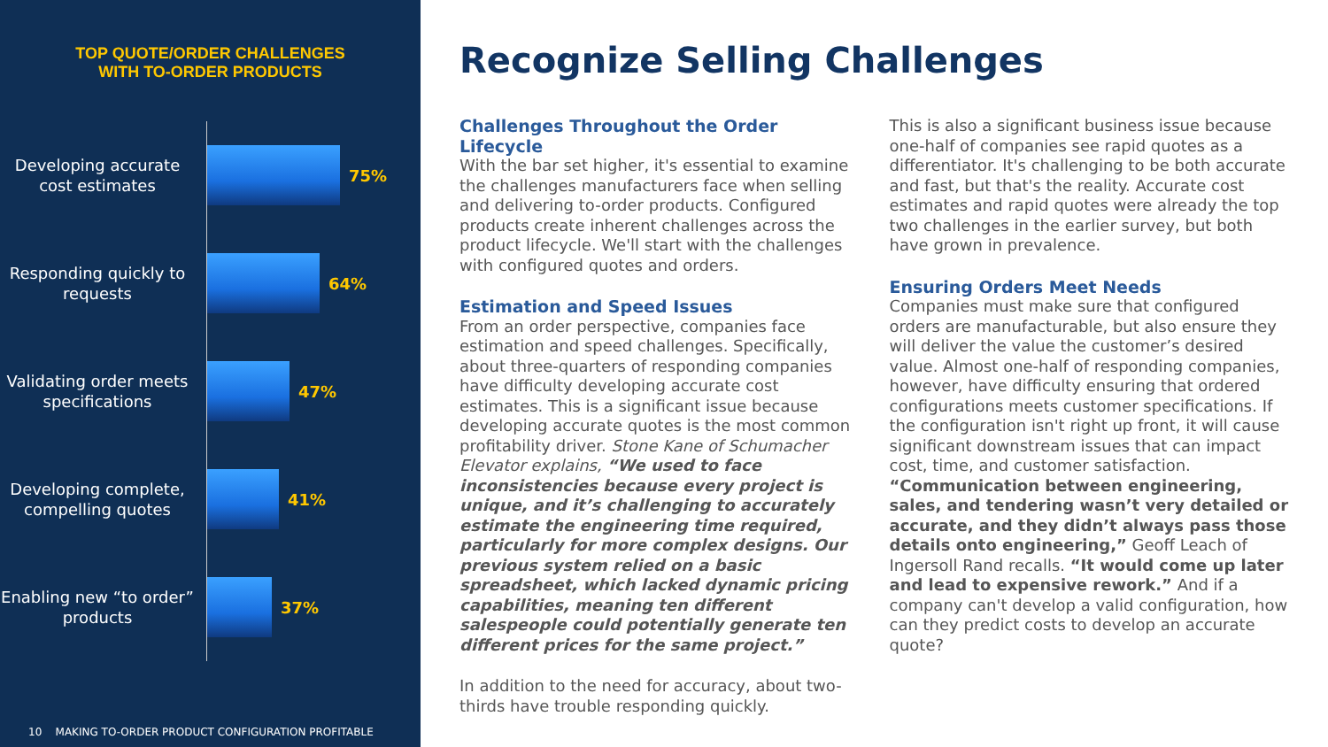TOP QUOTE/ORDER CHALLENGES
WITH TO-ORDER PRODUCTS
Developing accurate cost estimates
75%
Responding quickly to requests
64%
Validating order meets specifications
47%
Developing complete, compelling quotes
41%
Enabling new “to order” products
37%
10 MAKING TO-ORDER PRODUCT CONFIGURATION PROFITABLE
Recognize Selling Challenges
Challenges Throughout the Order Lifecycle
With the bar set higher, it's essential to examine the challenges manufacturers face when selling and delivering to-order products. Configured products create inherent challenges across the product lifecycle. We'll start with the challenges with configured quotes and orders.
Estimation and Speed Issues
From an order perspective, companies face estimation and speed challenges. Specifically, about three-quarters of responding companies have difficulty developing accurate cost estimates. This is a significant issue because developing accurate quotes is the most common profitability driver. Stone Kane of Schumacher Elevator explains, “We used to face inconsistencies because every project is unique, and it’s challenging to accurately estimate the engineering time required, particularly for more complex designs. Our previous system relied on a basic spreadsheet, which lacked dynamic pricing capabilities, meaning ten different salespeople could potentially generate ten different prices for the same project.”
In addition to the need for accuracy, about two-thirds have trouble responding quickly.
This is also a significant business issue because one-half of companies see rapid quotes as a differentiator. It's challenging to be both accurate and fast, but that's the reality. Accurate cost estimates and rapid quotes were already the top two challenges in the earlier survey, but both have grown in prevalence.
Ensuring Orders Meet Needs
Companies must make sure that configured orders are manufacturable, but also ensure they will deliver the value the customer’s desired value. Almost one-half of responding companies, however, have difficulty ensuring that ordered configurations meets customer specifications. If the configuration isn't right up front, it will cause significant downstream issues that can impact cost, time, and customer satisfaction. “Communication between engineering, sales, and tendering wasn’t very detailed or accurate, and they didn’t always pass those details onto engineering,” Geoff Leach of Ingersoll Rand recalls. “It would come up later and lead to expensive rework.” And if a company can't develop a valid configuration, how can they predict costs to develop an accurate quote?